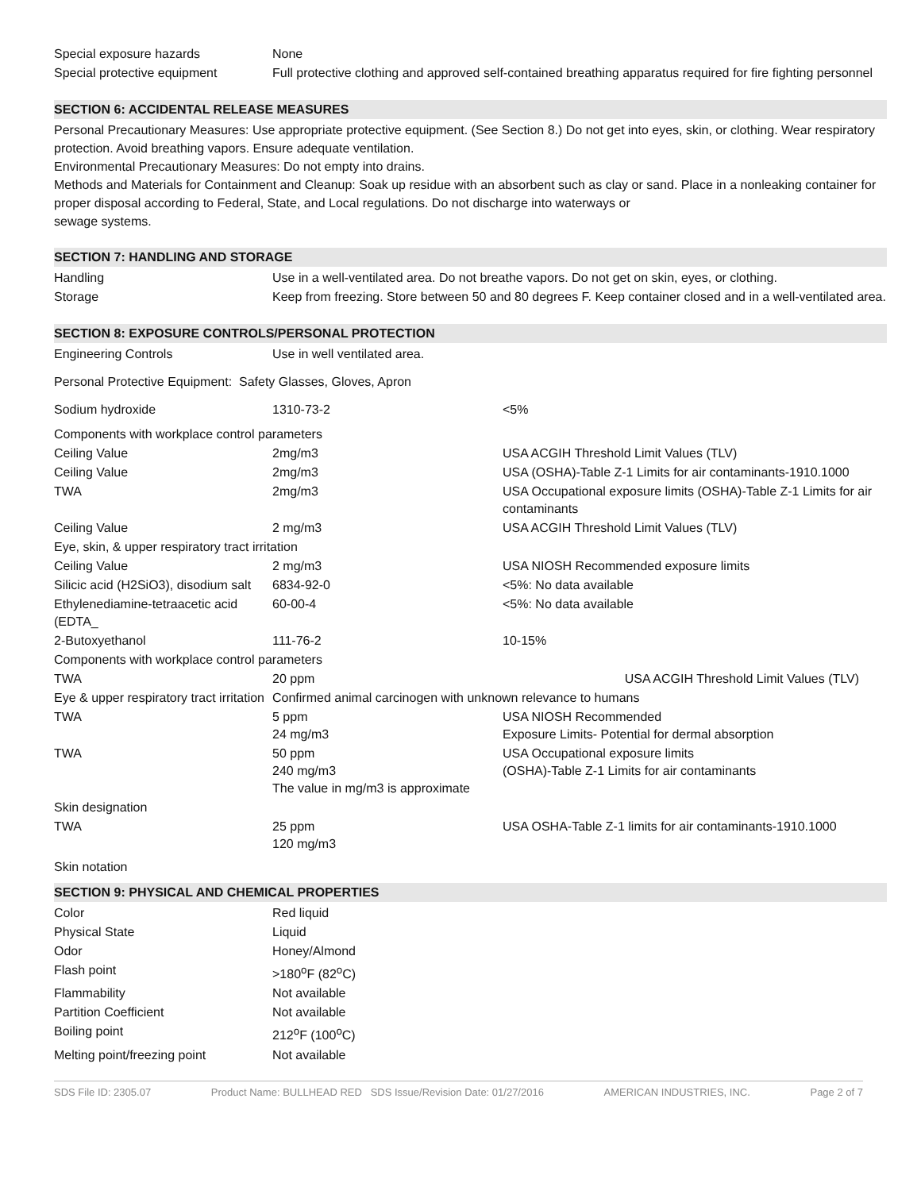| Special exposure hazards | None |
| Special protective equipment | Full protective clothing and approved self-contained breathing apparatus required for fire fighting personnel |
SECTION 6: ACCIDENTAL RELEASE MEASURES
Personal Precautionary Measures: Use appropriate protective equipment. (See Section 8.) Do not get into eyes, skin, or clothing. Wear respiratory protection. Avoid breathing vapors. Ensure adequate ventilation.
Environmental Precautionary Measures: Do not empty into drains.
Methods and Materials for Containment and Cleanup: Soak up residue with an absorbent such as clay or sand. Place in a nonleaking container for proper disposal according to Federal, State, and Local regulations. Do not discharge into waterways or
sewage systems.
SECTION 7: HANDLING AND STORAGE
| Handling | Use in a well-ventilated area. Do not breathe vapors. Do not get on skin, eyes, or clothing. |
| Storage | Keep from freezing. Store between 50 and 80 degrees F. Keep container closed and in a well-ventilated area. |
SECTION 8: EXPOSURE CONTROLS/PERSONAL PROTECTION
| Engineering Controls | Use in well ventilated area. | |
| Personal Protective Equipment: Safety Glasses, Gloves, Apron | | |
| Sodium hydroxide | 1310-73-2 | <5% |
| Components with workplace control parameters | | |
| Ceiling Value | 2mg/m3 | USA ACGIH Threshold Limit Values (TLV) |
| Ceiling Value | 2mg/m3 | USA (OSHA)-Table Z-1 Limits for air contaminants-1910.1000 |
| TWA | 2mg/m3 | USA Occupational exposure limits (OSHA)-Table Z-1 Limits for air contaminants |
| Ceiling Value | 2 mg/m3 | USA ACGIH Threshold Limit Values (TLV) |
| Eye, skin, & upper respiratory tract irritation | | |
| Ceiling Value | 2 mg/m3 | USA NIOSH Recommended exposure limits |
| Silicic acid (H2SiO3), disodium salt | 6834-92-0 | <5%: No data available |
| Ethylenediamine-tetraacetic acid (EDTA_ | 60-00-4 | <5%: No data available |
| 2-Butoxyethanol | 111-76-2 | 10-15% |
| Components with workplace control parameters | | |
| TWA | 20 ppm | USA ACGIH Threshold Limit Values (TLV) |
| Eye & upper respiratory tract irritation | Confirmed animal carcinogen with unknown relevance to humans | |
| TWA | 5 ppm 24 mg/m3 | USA NIOSH Recommended Exposure Limits- Potential for dermal absorption |
| TWA | 50 ppm 240 mg/m3 The value in mg/m3 is approximate | USA Occupational exposure limits (OSHA)-Table Z-1 Limits for air contaminants |
| Skin designation | | |
| TWA | 25 ppm 120 mg/m3 | USA OSHA-Table Z-1 limits for air contaminants-1910.1000 |
| Skin notation | | |
SECTION 9: PHYSICAL AND CHEMICAL PROPERTIES
| Color | Red liquid |
| Physical State | Liquid |
| Odor | Honey/Almond |
| Flash point | >180<sup>o</sup>F (82<sup>o</sup>C) |
| Flammability | Not available |
| Partition Coefficient | Not available |
| Boiling point | 212<sup>o</sup>F (100<sup>o</sup>C) |
| Melting point/freezing point | Not available |
SDS File ID: 2305.07 Product Name: BULLHEAD RED SDS Issue/Revision Date: 01/27/2016 AMERICAN INDUSTRIES, INC. Page 2 of 7